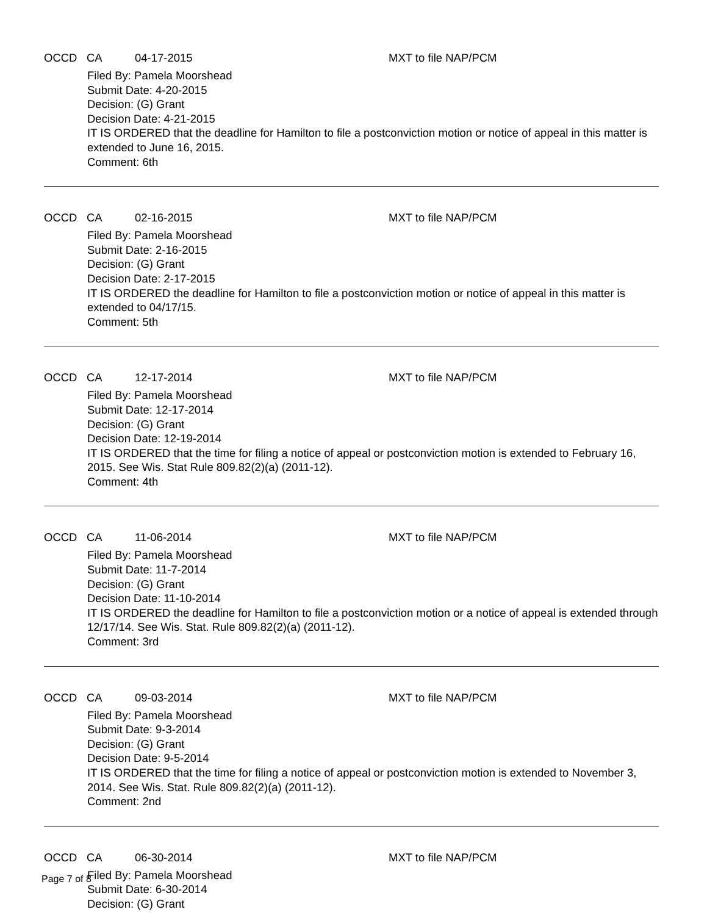OCCD CA 04-17-2015 MXT to file NAP/PCM
Filed By: Pamela Moorshead
Submit Date: 4-20-2015
Decision: (G) Grant
Decision Date: 4-21-2015
IT IS ORDERED that the deadline for Hamilton to file a postconviction motion or notice of appeal in this matter is extended to June 16, 2015.
Comment: 6th
OCCD CA 02-16-2015 MXT to file NAP/PCM
Filed By: Pamela Moorshead
Submit Date: 2-16-2015
Decision: (G) Grant
Decision Date: 2-17-2015
IT IS ORDERED the deadline for Hamilton to file a postconviction motion or notice of appeal in this matter is extended to 04/17/15.
Comment: 5th
OCCD CA 12-17-2014 MXT to file NAP/PCM
Filed By: Pamela Moorshead
Submit Date: 12-17-2014
Decision: (G) Grant
Decision Date: 12-19-2014
IT IS ORDERED that the time for filing a notice of appeal or postconviction motion is extended to February 16, 2015. See Wis. Stat Rule 809.82(2)(a) (2011-12).
Comment: 4th
OCCD CA 11-06-2014 MXT to file NAP/PCM
Filed By: Pamela Moorshead
Submit Date: 11-7-2014
Decision: (G) Grant
Decision Date: 11-10-2014
IT IS ORDERED the deadline for Hamilton to file a postconviction motion or a notice of appeal is extended through 12/17/14. See Wis. Stat. Rule 809.82(2)(a) (2011-12).
Comment: 3rd
OCCD CA 09-03-2014 MXT to file NAP/PCM
Filed By: Pamela Moorshead
Submit Date: 9-3-2014
Decision: (G) Grant
Decision Date: 9-5-2014
IT IS ORDERED that the time for filing a notice of appeal or postconviction motion is extended to November 3, 2014. See Wis. Stat. Rule 809.82(2)(a) (2011-12).
Comment: 2nd
OCCD CA 06-30-2014 MXT to file NAP/PCM
Filed By: Pamela Moorshead
Submit Date: 6-30-2014
Decision: (G) Grant
Page 7 of 8